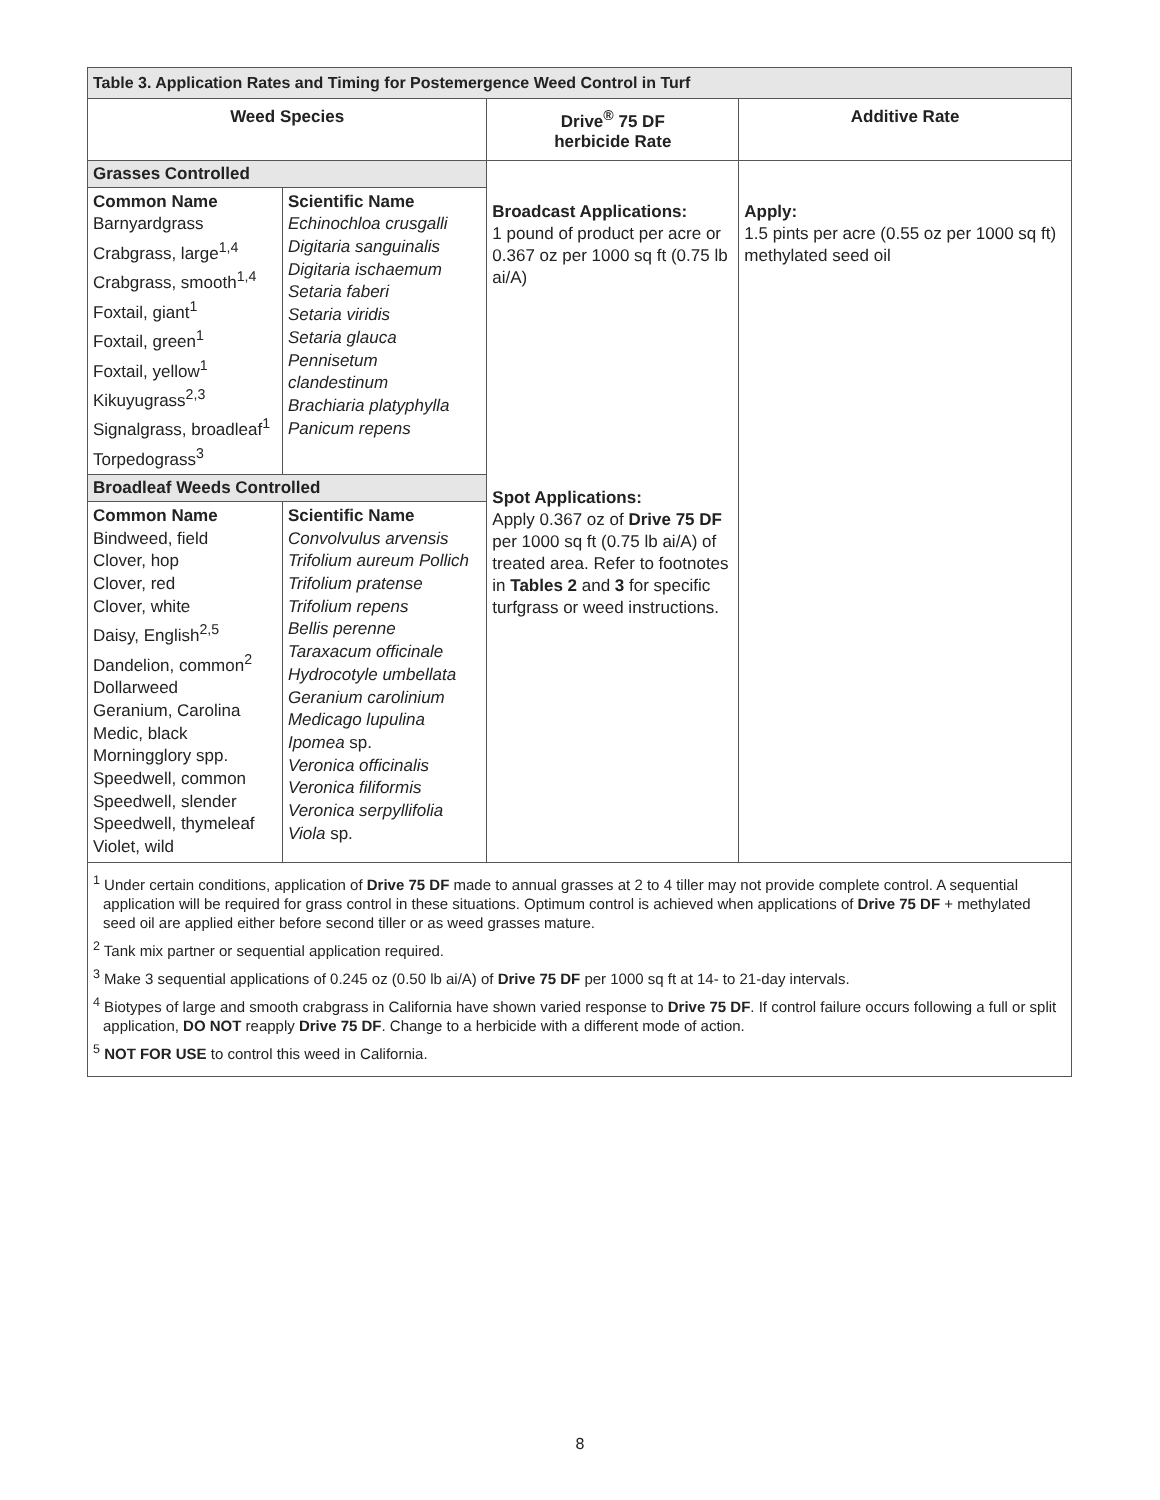| Table 3. Application Rates and Timing for Postemergence Weed Control in Turf | | | |
| --- | --- | --- | --- |
| Weed Species | | Drive<sup>®</sup> 75 DF herbicide Rate | Additive Rate |
| Grasses Controlled | | Broadcast Applications: 1 pound of product per acre or 0.367 oz per 1000 sq ft (0.75 lb ai/A) Spot Applications: Apply 0.367 oz of Drive 75 DF per 1000 sq ft (0.75 lb ai/A) of treated area. Refer to footnotes in Tables 2 and 3 for specific turfgrass or weed instructions. | Apply: 1.5 pints per acre (0.55 oz per 1000 sq ft) methylated seed oil |
| Common Name Barnyardgrass Crabgrass, large<sup>1,4</sup> Crabgrass, smooth<sup>1,4</sup> Foxtail, giant<sup>1</sup> Foxtail, green<sup>1</sup> Foxtail, yellow<sup>1</sup> Kikuyugrass<sup>2,3</sup> Signalgrass, broadleaf<sup>1</sup> Torpedograss<sup>3</sup> | Scientific Name Echinochloa crusgalli Digitaria sanguinalis Digitaria ischaemum Setaria faberi Setaria viridis Setaria glauca Pennisetum clandestinum Brachiaria platyphylla Panicum repens | | |
| Broadleaf Weeds Controlled | | | |
| Common Name Bindweed, field Clover, hop Clover, red Clover, white Daisy, English<sup>2,5</sup> Dandelion, common<sup>2</sup> Dollarweed Geranium, Carolina Medic, black Morningglory spp. Speedwell, common Speedwell, slender Speedwell, thymeleaf Violet, wild | Scientific Name Convolvulus arvensis Trifolium aureum Pollich Trifolium pratense Trifolium repens Bellis perenne Taraxacum officinale Hydrocotyle umbellata Geranium carolinium Medicago lupulina Ipomea sp. Veronica officinalis Veronica filiformis Veronica serpyllifolia Viola sp. | | |
<sup>1</sup> Under certain conditions, application of Drive 75 DF made to annual grasses at 2 to 4 tiller may not provide complete control. A sequential application will be required for grass control in these situations. Optimum control is achieved when applications of Drive 75 DF + methylated seed oil are applied either before second tiller or as weed grasses mature.
<sup>2</sup> Tank mix partner or sequential application required.
<sup>3</sup> Make 3 sequential applications of 0.245 oz (0.50 lb ai/A) of Drive 75 DF per 1000 sq ft at 14- to 21-day intervals.
<sup>4</sup> Biotypes of large and smooth crabgrass in California have shown varied response to Drive 75 DF. If control failure occurs following a full or split application, DO NOT reapply Drive 75 DF. Change to a herbicide with a different mode of action.
<sup>5</sup> NOT FOR USE to control this weed in California.
8